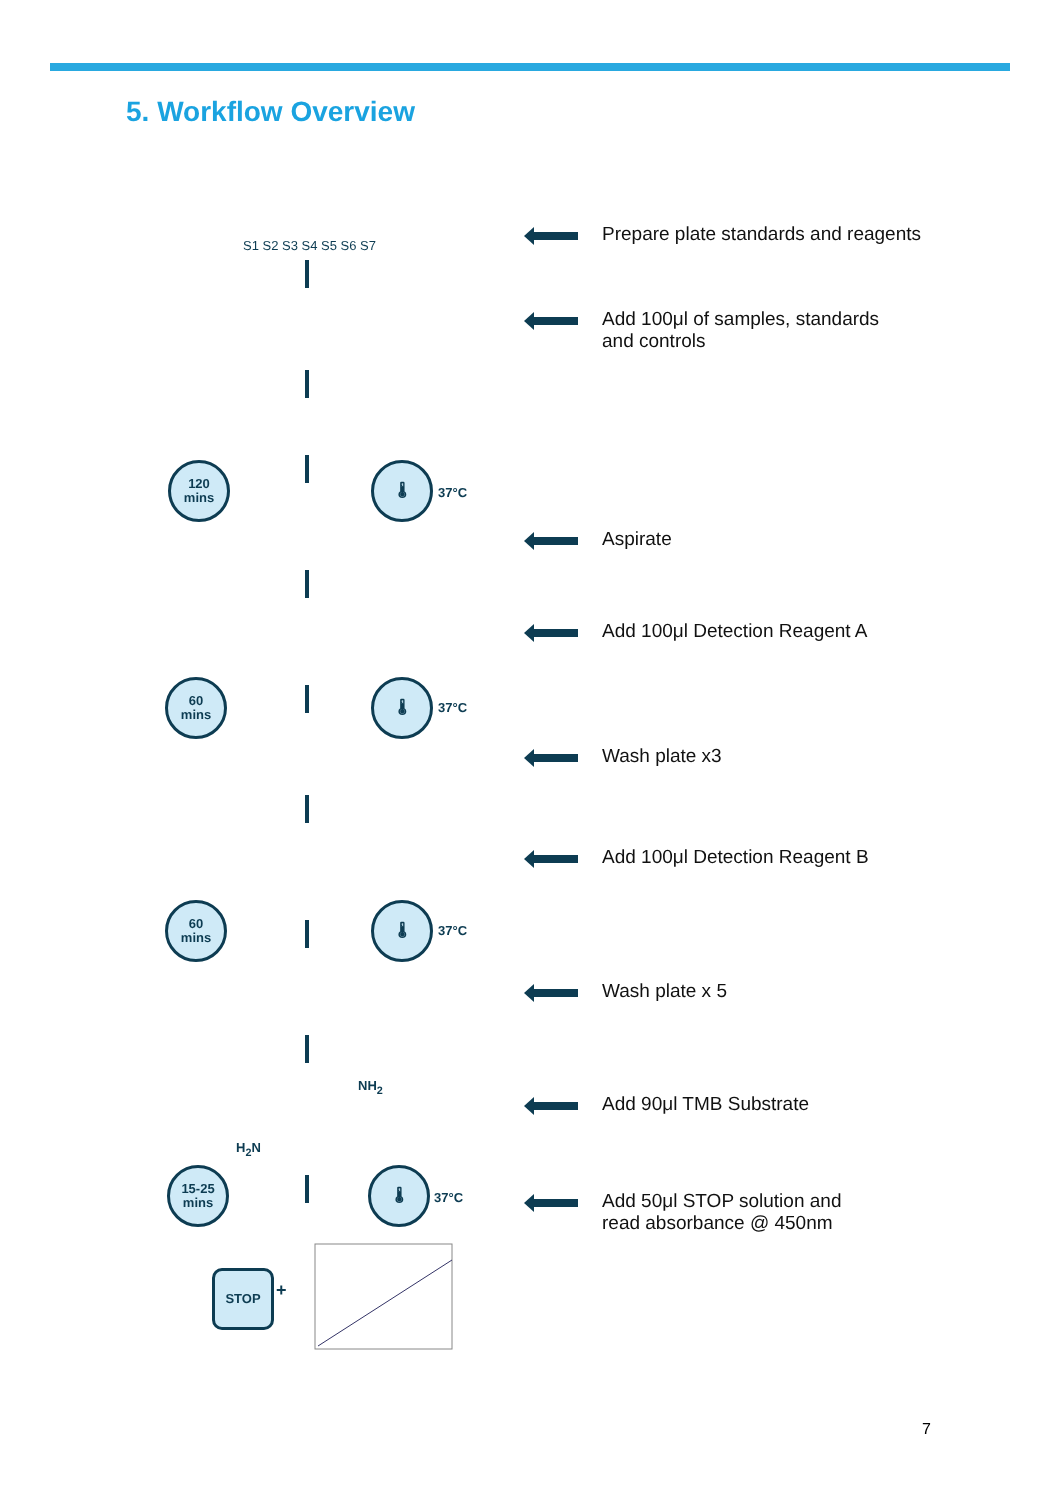5. Workflow Overview
S1 S2 S3 S4 S5 S6 S7
120
mins
🌡
37°C
60
mins
🌡
37°C
60
mins
🌡
37°C
NH<sub>2</sub>
H<sub>2</sub>N
15-25
mins
🌡
37°C
STOP
+
Prepare plate standards and reagents
Add 100μl of samples, standards
and controls
Aspirate
Add 100μl Detection Reagent A
Wash plate x3
Add 100μl Detection Reagent B
Wash plate x 5
Add 90μl TMB Substrate
Add 50μl STOP solution and
read absorbance @ 450nm
7